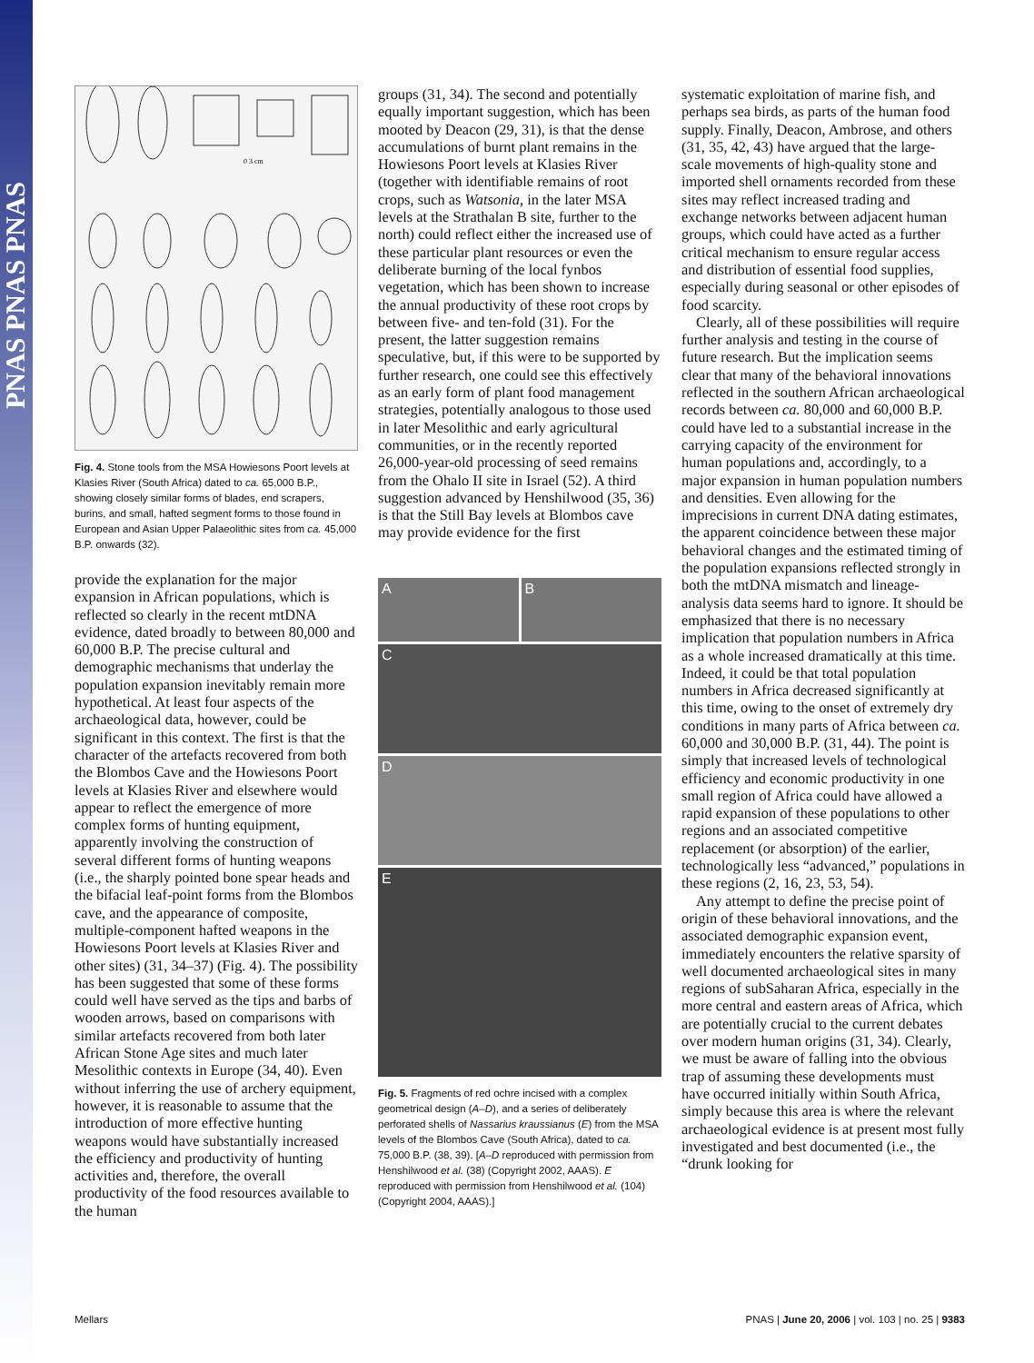PNAS PNAS PNAS
0 3 cm
Fig. 4. Stone tools from the MSA Howiesons Poort levels at Klasies River (South Africa) dated to ca. 65,000 B.P., showing closely similar forms of blades, end scrapers, burins, and small, hafted segment forms to those found in European and Asian Upper Palaeolithic sites from ca. 45,000 B.P. onwards (32).
provide the explanation for the major expansion in African populations, which is reflected so clearly in the recent mtDNA evidence, dated broadly to between 80,000 and 60,000 B.P. The precise cultural and demographic mechanisms that underlay the population expansion inevitably remain more hypothetical. At least four aspects of the archaeological data, however, could be significant in this context. The first is that the character of the artefacts recovered from both the Blombos Cave and the Howiesons Poort levels at Klasies River and elsewhere would appear to reflect the emergence of more complex forms of hunting equipment, apparently involving the construction of several different forms of hunting weapons (i.e., the sharply pointed bone spear heads and the bifacial leaf-point forms from the Blombos cave, and the appearance of composite, multiple-component hafted weapons in the Howiesons Poort levels at Klasies River and other sites) (31, 34–37) (Fig. 4). The possibility has been suggested that some of these forms could well have served as the tips and barbs of wooden arrows, based on comparisons with similar artefacts recovered from both later African Stone Age sites and much later Mesolithic contexts in Europe (34, 40). Even without inferring the use of archery equipment, however, it is reasonable to assume that the introduction of more effective hunting weapons would have substantially increased the efficiency and productivity of hunting activities and, therefore, the overall productivity of the food resources available to the human
groups (31, 34). The second and potentially equally important suggestion, which has been mooted by Deacon (29, 31), is that the dense accumulations of burnt plant remains in the Howiesons Poort levels at Klasies River (together with identifiable remains of root crops, such as Watsonia, in the later MSA levels at the Strathalan B site, further to the north) could reflect either the increased use of these particular plant resources or even the deliberate burning of the local fynbos vegetation, which has been shown to increase the annual productivity of these root crops by between five- and ten-fold (31). For the present, the latter suggestion remains speculative, but, if this were to be supported by further research, one could see this effectively as an early form of plant food management strategies, potentially analogous to those used in later Mesolithic and early agricultural communities, or in the recently reported 26,000-year-old processing of seed remains from the Ohalo II site in Israel (52). A third suggestion advanced by Henshilwood (35, 36) is that the Still Bay levels at Blombos cave may provide evidence for the first
A B
C
D
E
Fig. 5. Fragments of red ochre incised with a complex geometrical design (A–D), and a series of deliberately perforated shells of Nassarius kraussianus (E) from the MSA levels of the Blombos Cave (South Africa), dated to ca. 75,000 B.P. (38, 39). [A–D reproduced with permission from Henshilwood et al. (38) (Copyright 2002, AAAS). E reproduced with permission from Henshilwood et al. (104) (Copyright 2004, AAAS).]
systematic exploitation of marine fish, and perhaps sea birds, as parts of the human food supply. Finally, Deacon, Ambrose, and others (31, 35, 42, 43) have argued that the large-scale movements of high-quality stone and imported shell ornaments recorded from these sites may reflect increased trading and exchange networks between adjacent human groups, which could have acted as a further critical mechanism to ensure regular access and distribution of essential food supplies, especially during seasonal or other episodes of food scarcity.
Clearly, all of these possibilities will require further analysis and testing in the course of future research. But the implication seems clear that many of the behavioral innovations reflected in the southern African archaeological records between ca. 80,000 and 60,000 B.P. could have led to a substantial increase in the carrying capacity of the environment for human populations and, accordingly, to a major expansion in human population numbers and densities. Even allowing for the imprecisions in current DNA dating estimates, the apparent coincidence between these major behavioral changes and the estimated timing of the population expansions reflected strongly in both the mtDNA mismatch and lineage-analysis data seems hard to ignore. It should be emphasized that there is no necessary implication that population numbers in Africa as a whole increased dramatically at this time. Indeed, it could be that total population numbers in Africa decreased significantly at this time, owing to the onset of extremely dry conditions in many parts of Africa between ca. 60,000 and 30,000 B.P. (31, 44). The point is simply that increased levels of technological efficiency and economic productivity in one small region of Africa could have allowed a rapid expansion of these populations to other regions and an associated competitive replacement (or absorption) of the earlier, technologically less “advanced,” populations in these regions (2, 16, 23, 53, 54).
Any attempt to define the precise point of origin of these behavioral innovations, and the associated demographic expansion event, immediately encounters the relative sparsity of well documented archaeological sites in many regions of subSaharan Africa, especially in the more central and eastern areas of Africa, which are potentially crucial to the current debates over modern human origins (31, 34). Clearly, we must be aware of falling into the obvious trap of assuming these developments must have occurred initially within South Africa, simply because this area is where the relevant archaeological evidence is at present most fully investigated and best documented (i.e., the “drunk looking for
Mellars PNAS | June 20, 2006 | vol. 103 | no. 25 | 9383